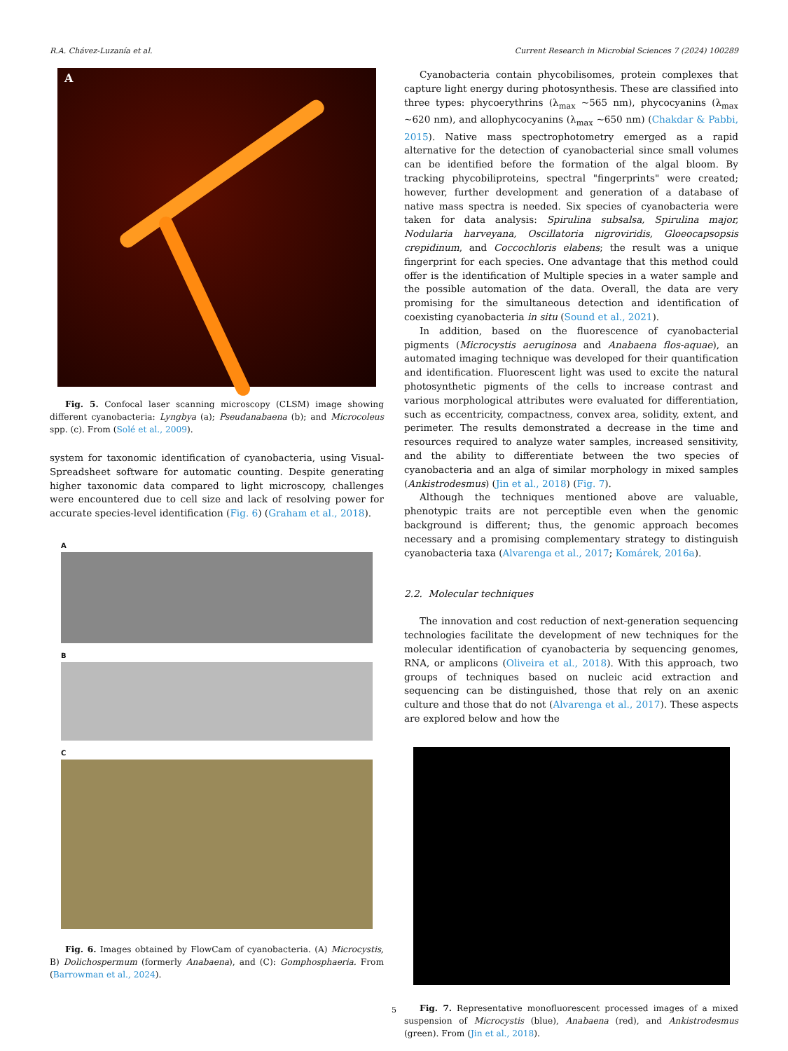R.A. Chávez-Luzanía et al. Current Research in Microbial Sciences 7 (2024) 100289
A
Fig. 5. Confocal laser scanning microscopy (CLSM) image showing different cyanobacteria: Lyngbya (a); Pseudanabaena (b); and Microcoleus spp. (c). From (Solé et al., 2009).
system for taxonomic identification of cyanobacteria, using Visual-Spreadsheet software for automatic counting. Despite generating higher taxonomic data compared to light microscopy, challenges were encountered due to cell size and lack of resolving power for accurate species-level identification (Fig. 6) (Graham et al., 2018).
A
B
C
Fig. 6. Images obtained by FlowCam of cyanobacteria. (A) Microcystis, B) Dolichospermum (formerly Anabaena), and (C): Gomphosphaeria. From (Barrowman et al., 2024).
Cyanobacteria contain phycobilisomes, protein complexes that capture light energy during photosynthesis. These are classified into three types: phycoerythrins (λ<sub>max</sub> ~565 nm), phycocyanins (λ<sub>max</sub> ~620 nm), and allophycocyanins (λ<sub>max</sub> ~650 nm) (Chakdar & Pabbi, 2015). Native mass spectrophotometry emerged as a rapid alternative for the detection of cyanobacterial since small volumes can be identified before the formation of the algal bloom. By tracking phycobiliproteins, spectral "fingerprints" were created; however, further development and generation of a database of native mass spectra is needed. Six species of cyanobacteria were taken for data analysis: Spirulina subsalsa, Spirulina major, Nodularia harveyana, Oscillatoria nigroviridis, Gloeocapsopsis crepidinum, and Coccochloris elabens; the result was a unique fingerprint for each species. One advantage that this method could offer is the identification of Multiple species in a water sample and the possible automation of the data. Overall, the data are very promising for the simultaneous detection and identification of coexisting cyanobacteria in situ (Sound et al., 2021).
In addition, based on the fluorescence of cyanobacterial pigments (Microcystis aeruginosa and Anabaena flos-aquae), an automated imaging technique was developed for their quantification and identification. Fluorescent light was used to excite the natural photosynthetic pigments of the cells to increase contrast and various morphological attributes were evaluated for differentiation, such as eccentricity, compactness, convex area, solidity, extent, and perimeter. The results demonstrated a decrease in the time and resources required to analyze water samples, increased sensitivity, and the ability to differentiate between the two species of cyanobacteria and an alga of similar morphology in mixed samples (Ankistrodesmus) (Jin et al., 2018) (Fig. 7).
Although the techniques mentioned above are valuable, phenotypic traits are not perceptible even when the genomic background is different; thus, the genomic approach becomes necessary and a promising complementary strategy to distinguish cyanobacteria taxa (Alvarenga et al., 2017; Komárek, 2016a).
2.2. Molecular techniques
The innovation and cost reduction of next-generation sequencing technologies facilitate the development of new techniques for the molecular identification of cyanobacteria by sequencing genomes, RNA, or amplicons (Oliveira et al., 2018). With this approach, two groups of techniques based on nucleic acid extraction and sequencing can be distinguished, those that rely on an axenic culture and those that do not (Alvarenga et al., 2017). These aspects are explored below and how the
Fig. 7. Representative monofluorescent processed images of a mixed suspension of Microcystis (blue), Anabaena (red), and Ankistrodesmus (green). From (Jin et al., 2018).
5